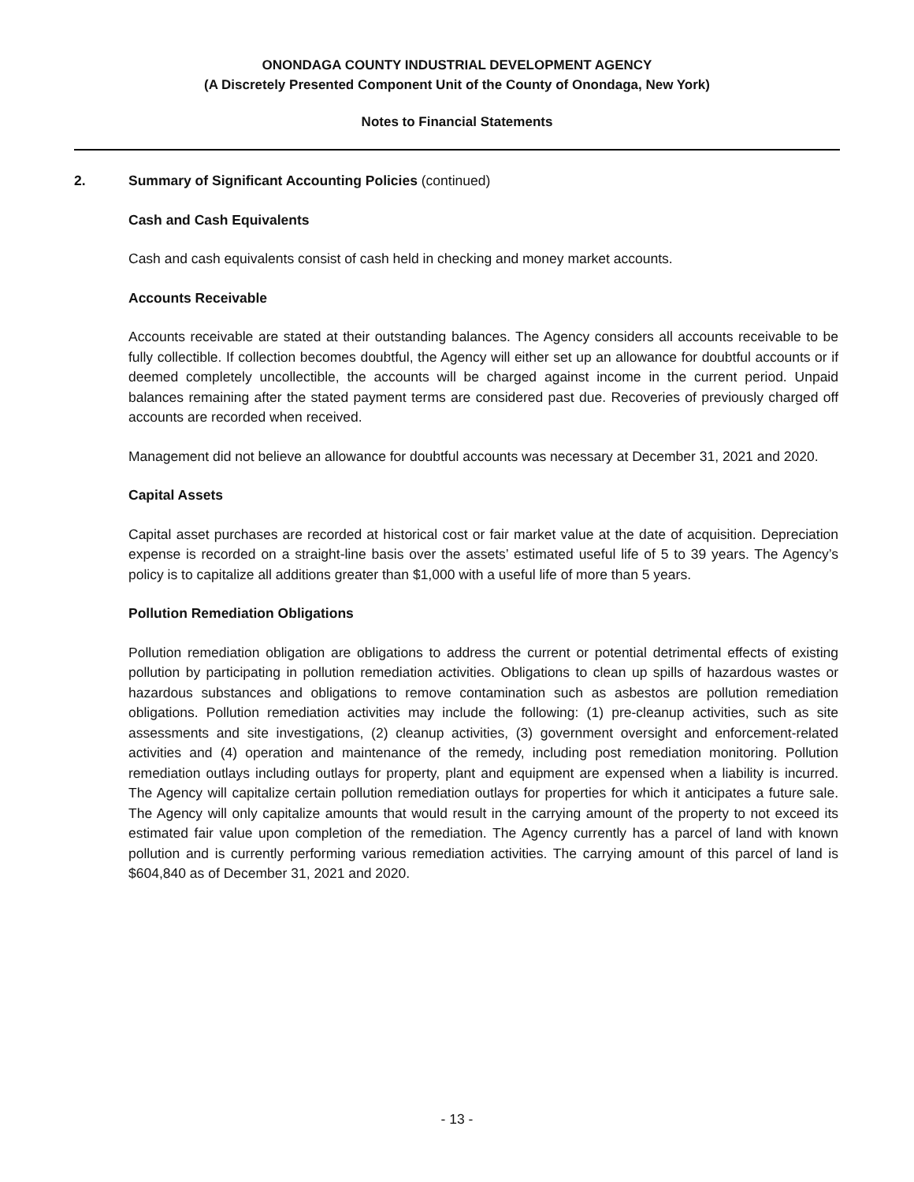ONONDAGA COUNTY INDUSTRIAL DEVELOPMENT AGENCY
(A Discretely Presented Component Unit of the County of Onondaga, New York)
Notes to Financial Statements
2. Summary of Significant Accounting Policies (continued)
Cash and Cash Equivalents
Cash and cash equivalents consist of cash held in checking and money market accounts.
Accounts Receivable
Accounts receivable are stated at their outstanding balances. The Agency considers all accounts receivable to be fully collectible. If collection becomes doubtful, the Agency will either set up an allowance for doubtful accounts or if deemed completely uncollectible, the accounts will be charged against income in the current period. Unpaid balances remaining after the stated payment terms are considered past due. Recoveries of previously charged off accounts are recorded when received.
Management did not believe an allowance for doubtful accounts was necessary at December 31, 2021 and 2020.
Capital Assets
Capital asset purchases are recorded at historical cost or fair market value at the date of acquisition. Depreciation expense is recorded on a straight-line basis over the assets’ estimated useful life of 5 to 39 years. The Agency’s policy is to capitalize all additions greater than $1,000 with a useful life of more than 5 years.
Pollution Remediation Obligations
Pollution remediation obligation are obligations to address the current or potential detrimental effects of existing pollution by participating in pollution remediation activities. Obligations to clean up spills of hazardous wastes or hazardous substances and obligations to remove contamination such as asbestos are pollution remediation obligations. Pollution remediation activities may include the following: (1) pre-cleanup activities, such as site assessments and site investigations, (2) cleanup activities, (3) government oversight and enforcement-related activities and (4) operation and maintenance of the remedy, including post remediation monitoring. Pollution remediation outlays including outlays for property, plant and equipment are expensed when a liability is incurred. The Agency will capitalize certain pollution remediation outlays for properties for which it anticipates a future sale. The Agency will only capitalize amounts that would result in the carrying amount of the property to not exceed its estimated fair value upon completion of the remediation. The Agency currently has a parcel of land with known pollution and is currently performing various remediation activities. The carrying amount of this parcel of land is $604,840 as of December 31, 2021 and 2020.
- 13 -